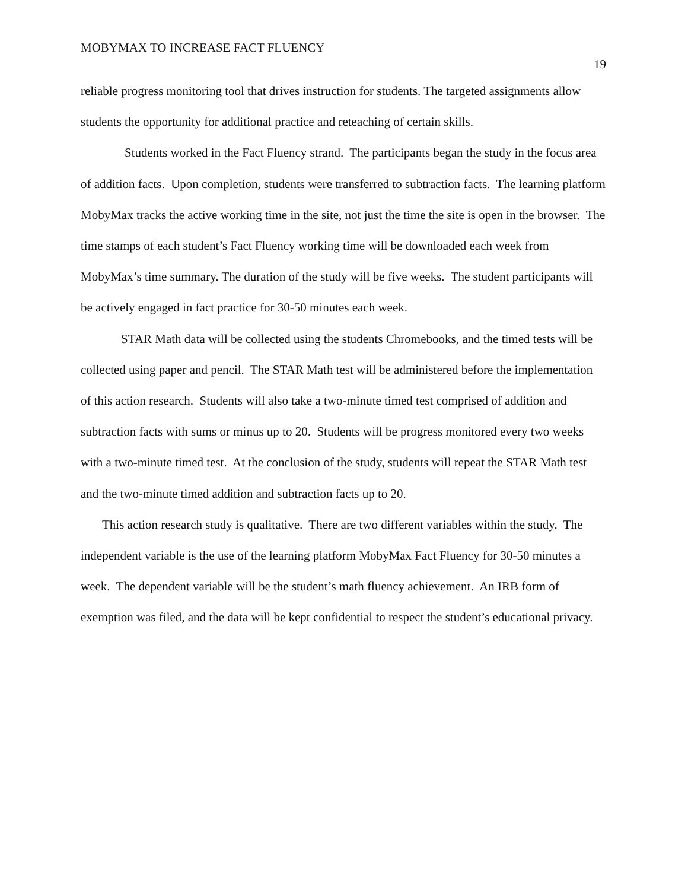MOBYMAX TO INCREASE FACT FLUENCY 19
reliable progress monitoring tool that drives instruction for students. The targeted assignments allow students the opportunity for additional practice and reteaching of certain skills.
Students worked in the Fact Fluency strand. The participants began the study in the focus area of addition facts. Upon completion, students were transferred to subtraction facts. The learning platform MobyMax tracks the active working time in the site, not just the time the site is open in the browser. The time stamps of each student’s Fact Fluency working time will be downloaded each week from MobyMax’s time summary. The duration of the study will be five weeks. The student participants will be actively engaged in fact practice for 30-50 minutes each week.
STAR Math data will be collected using the students Chromebooks, and the timed tests will be collected using paper and pencil. The STAR Math test will be administered before the implementation of this action research. Students will also take a two-minute timed test comprised of addition and subtraction facts with sums or minus up to 20. Students will be progress monitored every two weeks with a two-minute timed test. At the conclusion of the study, students will repeat the STAR Math test and the two-minute timed addition and subtraction facts up to 20.
This action research study is qualitative. There are two different variables within the study. The independent variable is the use of the learning platform MobyMax Fact Fluency for 30-50 minutes a week. The dependent variable will be the student’s math fluency achievement. An IRB form of exemption was filed, and the data will be kept confidential to respect the student’s educational privacy.